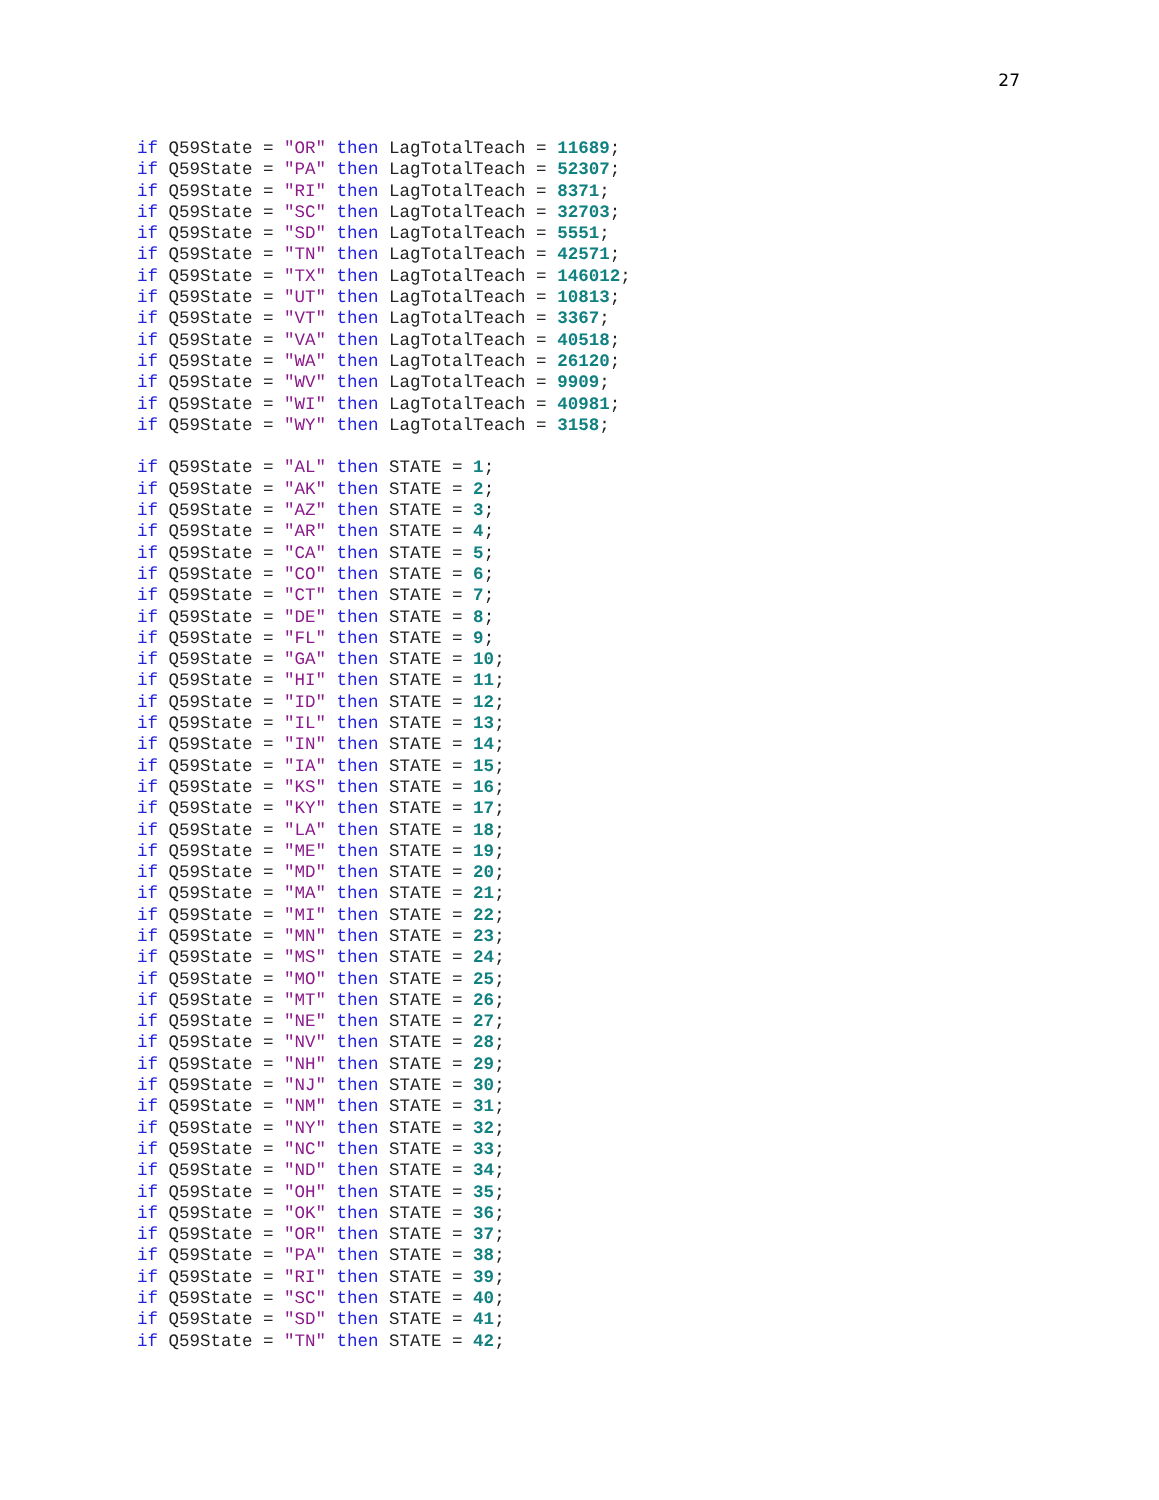27
if Q59State = "OR" then LagTotalTeach = 11689;
if Q59State = "PA" then LagTotalTeach = 52307;
if Q59State = "RI" then LagTotalTeach = 8371;
if Q59State = "SC" then LagTotalTeach = 32703;
if Q59State = "SD" then LagTotalTeach = 5551;
if Q59State = "TN" then LagTotalTeach = 42571;
if Q59State = "TX" then LagTotalTeach = 146012;
if Q59State = "UT" then LagTotalTeach = 10813;
if Q59State = "VT" then LagTotalTeach = 3367;
if Q59State = "VA" then LagTotalTeach = 40518;
if Q59State = "WA" then LagTotalTeach = 26120;
if Q59State = "WV" then LagTotalTeach = 9909;
if Q59State = "WI" then LagTotalTeach = 40981;
if Q59State = "WY" then LagTotalTeach = 3158;

if Q59State = "AL" then STATE = 1;
if Q59State = "AK" then STATE = 2;
if Q59State = "AZ" then STATE = 3;
if Q59State = "AR" then STATE = 4;
if Q59State = "CA" then STATE = 5;
if Q59State = "CO" then STATE = 6;
if Q59State = "CT" then STATE = 7;
if Q59State = "DE" then STATE = 8;
if Q59State = "FL" then STATE = 9;
if Q59State = "GA" then STATE = 10;
if Q59State = "HI" then STATE = 11;
if Q59State = "ID" then STATE = 12;
if Q59State = "IL" then STATE = 13;
if Q59State = "IN" then STATE = 14;
if Q59State = "IA" then STATE = 15;
if Q59State = "KS" then STATE = 16;
if Q59State = "KY" then STATE = 17;
if Q59State = "LA" then STATE = 18;
if Q59State = "ME" then STATE = 19;
if Q59State = "MD" then STATE = 20;
if Q59State = "MA" then STATE = 21;
if Q59State = "MI" then STATE = 22;
if Q59State = "MN" then STATE = 23;
if Q59State = "MS" then STATE = 24;
if Q59State = "MO" then STATE = 25;
if Q59State = "MT" then STATE = 26;
if Q59State = "NE" then STATE = 27;
if Q59State = "NV" then STATE = 28;
if Q59State = "NH" then STATE = 29;
if Q59State = "NJ" then STATE = 30;
if Q59State = "NM" then STATE = 31;
if Q59State = "NY" then STATE = 32;
if Q59State = "NC" then STATE = 33;
if Q59State = "ND" then STATE = 34;
if Q59State = "OH" then STATE = 35;
if Q59State = "OK" then STATE = 36;
if Q59State = "OR" then STATE = 37;
if Q59State = "PA" then STATE = 38;
if Q59State = "RI" then STATE = 39;
if Q59State = "SC" then STATE = 40;
if Q59State = "SD" then STATE = 41;
if Q59State = "TN" then STATE = 42;